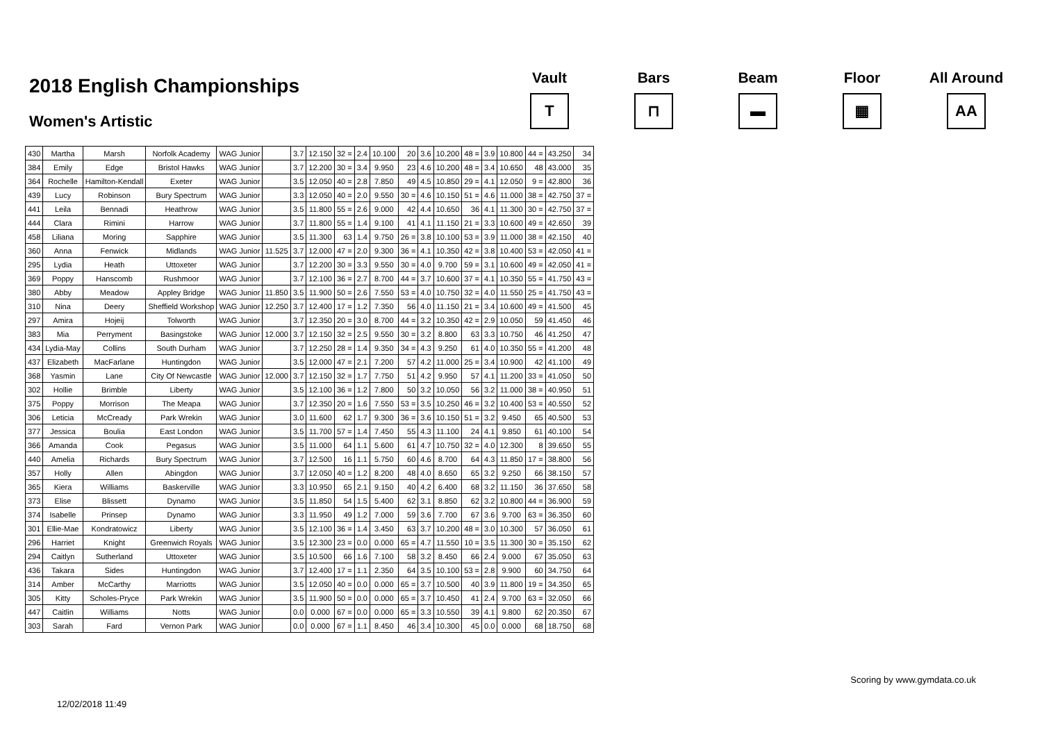2018 English Championships
Women's Artistic
Vault
T
Bars
⊓
Beam
▬
Floor
▦
All Around
AA
| 430 | Martha | Marsh | Norfolk Academy | WAG Junior | | 3.7 | 12.150 | 32 = | 2.4 | 10.100 | 20 | 3.6 | 10.200 | 48 = | 3.9 | 10.800 | 44 = | 43.250 | 34 |
| 384 | Emily | Edge | Bristol Hawks | WAG Junior | | 3.7 | 12.200 | 30 = | 3.4 | 9.950 | 23 | 4.6 | 10.200 | 48 = | 3.4 | 10.650 | 48 | 43.000 | 35 |
| 364 | Rochelle | Hamilton-Kendall | Exeter | WAG Junior | | 3.5 | 12.050 | 40 = | 2.8 | 7.850 | 49 | 4.5 | 10.850 | 29 = | 4.1 | 12.050 | 9 = | 42.800 | 36 |
| 439 | Lucy | Robinson | Bury Spectrum | WAG Junior | | 3.3 | 12.050 | 40 = | 2.0 | 9.550 | 30 = | 4.6 | 10.150 | 51 = | 4.6 | 11.000 | 38 = | 42.750 | 37 = |
| 441 | Leila | Bennadi | Heathrow | WAG Junior | | 3.5 | 11.800 | 55 = | 2.6 | 9.000 | 42 | 4.4 | 10.650 | 36 | 4.1 | 11.300 | 30 = | 42.750 | 37 = |
| 444 | Clara | Rimini | Harrow | WAG Junior | | 3.7 | 11.800 | 55 = | 1.4 | 9.100 | 41 | 4.1 | 11.150 | 21 = | 3.3 | 10.600 | 49 = | 42.650 | 39 |
| 458 | Liliana | Moring | Sapphire | WAG Junior | | 3.5 | 11.300 | 63 | 1.4 | 9.750 | 26 = | 3.8 | 10.100 | 53 = | 3.9 | 11.000 | 38 = | 42.150 | 40 |
| 360 | Anna | Fenwick | Midlands | WAG Junior | 11.525 | 3.7 | 12.000 | 47 = | 2.0 | 9.300 | 36 = | 4.1 | 10.350 | 42 = | 3.8 | 10.400 | 53 = | 42.050 | 41 = |
| 295 | Lydia | Heath | Uttoxeter | WAG Junior | | 3.7 | 12.200 | 30 = | 3.3 | 9.550 | 30 = | 4.0 | 9.700 | 59 = | 3.1 | 10.600 | 49 = | 42.050 | 41 = |
| 369 | Poppy | Hanscomb | Rushmoor | WAG Junior | | 3.7 | 12.100 | 36 = | 2.7 | 8.700 | 44 = | 3.7 | 10.600 | 37 = | 4.1 | 10.350 | 55 = | 41.750 | 43 = |
| 380 | Abby | Meadow | Appley Bridge | WAG Junior | 11.850 | 3.5 | 11.900 | 50 = | 2.6 | 7.550 | 53 = | 4.0 | 10.750 | 32 = | 4.0 | 11.550 | 25 = | 41.750 | 43 = |
| 310 | Nina | Deery | Sheffield Workshop | WAG Junior | 12.250 | 3.7 | 12.400 | 17 = | 1.2 | 7.350 | 56 | 4.0 | 11.150 | 21 = | 3.4 | 10.600 | 49 = | 41.500 | 45 |
| 297 | Amira | Hojeij | Tolworth | WAG Junior | | 3.7 | 12.350 | 20 = | 3.0 | 8.700 | 44 = | 3.2 | 10.350 | 42 = | 2.9 | 10.050 | 59 | 41.450 | 46 |
| 383 | Mia | Perryment | Basingstoke | WAG Junior | 12.000 | 3.7 | 12.150 | 32 = | 2.5 | 9.550 | 30 = | 3.2 | 8.800 | 63 | 3.3 | 10.750 | 46 | 41.250 | 47 |
| 434 | Lydia-May | Collins | South Durham | WAG Junior | | 3.7 | 12.250 | 28 = | 1.4 | 9.350 | 34 = | 4.3 | 9.250 | 61 | 4.0 | 10.350 | 55 = | 41.200 | 48 |
| 437 | Elizabeth | MacFarlane | Huntingdon | WAG Junior | | 3.5 | 12.000 | 47 = | 2.1 | 7.200 | 57 | 4.2 | 11.000 | 25 = | 3.4 | 10.900 | 42 | 41.100 | 49 |
| 368 | Yasmin | Lane | City Of Newcastle | WAG Junior | 12.000 | 3.7 | 12.150 | 32 = | 1.7 | 7.750 | 51 | 4.2 | 9.950 | 57 | 4.1 | 11.200 | 33 = | 41.050 | 50 |
| 302 | Hollie | Brimble | Liberty | WAG Junior | | 3.5 | 12.100 | 36 = | 1.2 | 7.800 | 50 | 3.2 | 10.050 | 56 | 3.2 | 11.000 | 38 = | 40.950 | 51 |
| 375 | Poppy | Morrison | The Meapa | WAG Junior | | 3.7 | 12.350 | 20 = | 1.6 | 7.550 | 53 = | 3.5 | 10.250 | 46 = | 3.2 | 10.400 | 53 = | 40.550 | 52 |
| 306 | Leticia | McCready | Park Wrekin | WAG Junior | | 3.0 | 11.600 | 62 | 1.7 | 9.300 | 36 = | 3.6 | 10.150 | 51 = | 3.2 | 9.450 | 65 | 40.500 | 53 |
| 377 | Jessica | Boulia | East London | WAG Junior | | 3.5 | 11.700 | 57 = | 1.4 | 7.450 | 55 | 4.3 | 11.100 | 24 | 4.1 | 9.850 | 61 | 40.100 | 54 |
| 366 | Amanda | Cook | Pegasus | WAG Junior | | 3.5 | 11.000 | 64 | 1.1 | 5.600 | 61 | 4.7 | 10.750 | 32 = | 4.0 | 12.300 | 8 | 39.650 | 55 |
| 440 | Amelia | Richards | Bury Spectrum | WAG Junior | | 3.7 | 12.500 | 16 | 1.1 | 5.750 | 60 | 4.6 | 8.700 | 64 | 4.3 | 11.850 | 17 = | 38.800 | 56 |
| 357 | Holly | Allen | Abingdon | WAG Junior | | 3.7 | 12.050 | 40 = | 1.2 | 8.200 | 48 | 4.0 | 8.650 | 65 | 3.2 | 9.250 | 66 | 38.150 | 57 |
| 365 | Kiera | Williams | Baskerville | WAG Junior | | 3.3 | 10.950 | 65 | 2.1 | 9.150 | 40 | 4.2 | 6.400 | 68 | 3.2 | 11.150 | 36 | 37.650 | 58 |
| 373 | Elise | Blissett | Dynamo | WAG Junior | | 3.5 | 11.850 | 54 | 1.5 | 5.400 | 62 | 3.1 | 8.850 | 62 | 3.2 | 10.800 | 44 = | 36.900 | 59 |
| 374 | Isabelle | Prinsep | Dynamo | WAG Junior | | 3.3 | 11.950 | 49 | 1.2 | 7.000 | 59 | 3.6 | 7.700 | 67 | 3.6 | 9.700 | 63 = | 36.350 | 60 |
| 301 | Ellie-Mae | Kondratowicz | Liberty | WAG Junior | | 3.5 | 12.100 | 36 = | 1.4 | 3.450 | 63 | 3.7 | 10.200 | 48 = | 3.0 | 10.300 | 57 | 36.050 | 61 |
| 296 | Harriet | Knight | Greenwich Royals | WAG Junior | | 3.5 | 12.300 | 23 = | 0.0 | 0.000 | 65 = | 4.7 | 11.550 | 10 = | 3.5 | 11.300 | 30 = | 35.150 | 62 |
| 294 | Caitlyn | Sutherland | Uttoxeter | WAG Junior | | 3.5 | 10.500 | 66 | 1.6 | 7.100 | 58 | 3.2 | 8.450 | 66 | 2.4 | 9.000 | 67 | 35.050 | 63 |
| 436 | Takara | Sides | Huntingdon | WAG Junior | | 3.7 | 12.400 | 17 = | 1.1 | 2.350 | 64 | 3.5 | 10.100 | 53 = | 2.8 | 9.900 | 60 | 34.750 | 64 |
| 314 | Amber | McCarthy | Marriotts | WAG Junior | | 3.5 | 12.050 | 40 = | 0.0 | 0.000 | 65 = | 3.7 | 10.500 | 40 | 3.9 | 11.800 | 19 = | 34.350 | 65 |
| 305 | Kitty | Scholes-Pryce | Park Wrekin | WAG Junior | | 3.5 | 11.900 | 50 = | 0.0 | 0.000 | 65 = | 3.7 | 10.450 | 41 | 2.4 | 9.700 | 63 = | 32.050 | 66 |
| 447 | Caitlin | Williams | Notts | WAG Junior | | 0.0 | 0.000 | 67 = | 0.0 | 0.000 | 65 = | 3.3 | 10.550 | 39 | 4.1 | 9.800 | 62 | 20.350 | 67 |
| 303 | Sarah | Fard | Vernon Park | WAG Junior | | 0.0 | 0.000 | 67 = | 1.1 | 8.450 | 46 | 3.4 | 10.300 | 45 | 0.0 | 0.000 | 68 | 18.750 | 68 |
12/02/2018 11:49 Scoring by www.gymdata.co.uk